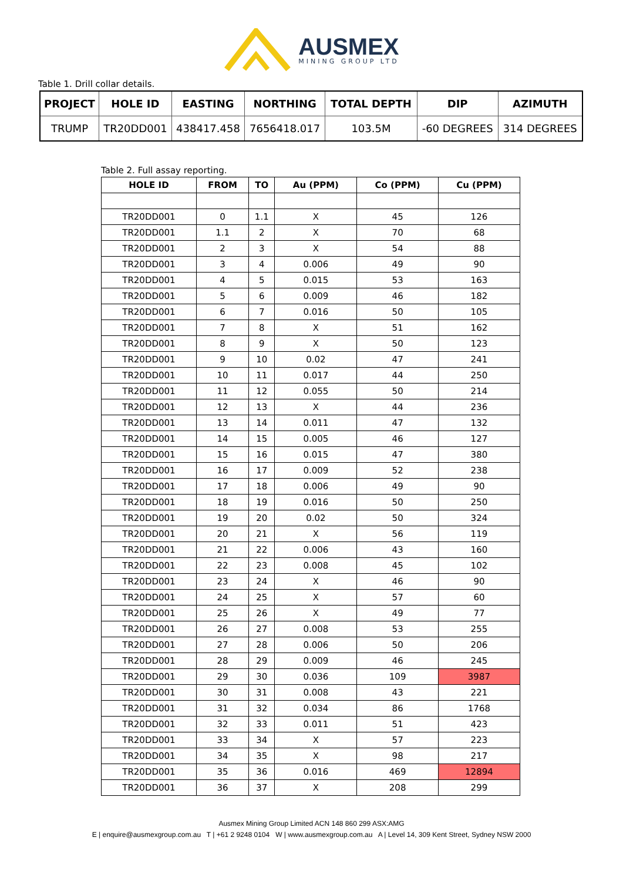AUSMEX
MINING GROUP LTD
Table 1. Drill collar details.
| PROJECT | HOLE ID | EASTING | NORTHING | TOTAL DEPTH | DIP | AZIMUTH |
| --- | --- | --- | --- | --- | --- | --- |
| TRUMP | TR20DD001 | 438417.458 | 7656418.017 | 103.5M | -60 DEGREES | 314 DEGREES |
Table 2. Full assay reporting.
| HOLE ID | FROM | TO | Au (PPM) | Co (PPM) | Cu (PPM) |
| --- | --- | --- | --- | --- | --- |
| TR20DD001 | 0 | 1.1 | X | 45 | 126 |
| TR20DD001 | 1.1 | 2 | X | 70 | 68 |
| TR20DD001 | 2 | 3 | X | 54 | 88 |
| TR20DD001 | 3 | 4 | 0.006 | 49 | 90 |
| TR20DD001 | 4 | 5 | 0.015 | 53 | 163 |
| TR20DD001 | 5 | 6 | 0.009 | 46 | 182 |
| TR20DD001 | 6 | 7 | 0.016 | 50 | 105 |
| TR20DD001 | 7 | 8 | X | 51 | 162 |
| TR20DD001 | 8 | 9 | X | 50 | 123 |
| TR20DD001 | 9 | 10 | 0.02 | 47 | 241 |
| TR20DD001 | 10 | 11 | 0.017 | 44 | 250 |
| TR20DD001 | 11 | 12 | 0.055 | 50 | 214 |
| TR20DD001 | 12 | 13 | X | 44 | 236 |
| TR20DD001 | 13 | 14 | 0.011 | 47 | 132 |
| TR20DD001 | 14 | 15 | 0.005 | 46 | 127 |
| TR20DD001 | 15 | 16 | 0.015 | 47 | 380 |
| TR20DD001 | 16 | 17 | 0.009 | 52 | 238 |
| TR20DD001 | 17 | 18 | 0.006 | 49 | 90 |
| TR20DD001 | 18 | 19 | 0.016 | 50 | 250 |
| TR20DD001 | 19 | 20 | 0.02 | 50 | 324 |
| TR20DD001 | 20 | 21 | X | 56 | 119 |
| TR20DD001 | 21 | 22 | 0.006 | 43 | 160 |
| TR20DD001 | 22 | 23 | 0.008 | 45 | 102 |
| TR20DD001 | 23 | 24 | X | 46 | 90 |
| TR20DD001 | 24 | 25 | X | 57 | 60 |
| TR20DD001 | 25 | 26 | X | 49 | 77 |
| TR20DD001 | 26 | 27 | 0.008 | 53 | 255 |
| TR20DD001 | 27 | 28 | 0.006 | 50 | 206 |
| TR20DD001 | 28 | 29 | 0.009 | 46 | 245 |
| TR20DD001 | 29 | 30 | 0.036 | 109 | 3987 |
| TR20DD001 | 30 | 31 | 0.008 | 43 | 221 |
| TR20DD001 | 31 | 32 | 0.034 | 86 | 1768 |
| TR20DD001 | 32 | 33 | 0.011 | 51 | 423 |
| TR20DD001 | 33 | 34 | X | 57 | 223 |
| TR20DD001 | 34 | 35 | X | 98 | 217 |
| TR20DD001 | 35 | 36 | 0.016 | 469 | 12894 |
| TR20DD001 | 36 | 37 | X | 208 | 299 |
Ausmex Mining Group Limited ACN 148 860 299 ASX:AMG
E | enquire@ausmexgroup.com.au T | +61 2 9248 0104 W | www.ausmexgroup.com.au A | Level 14, 309 Kent Street, Sydney NSW 2000